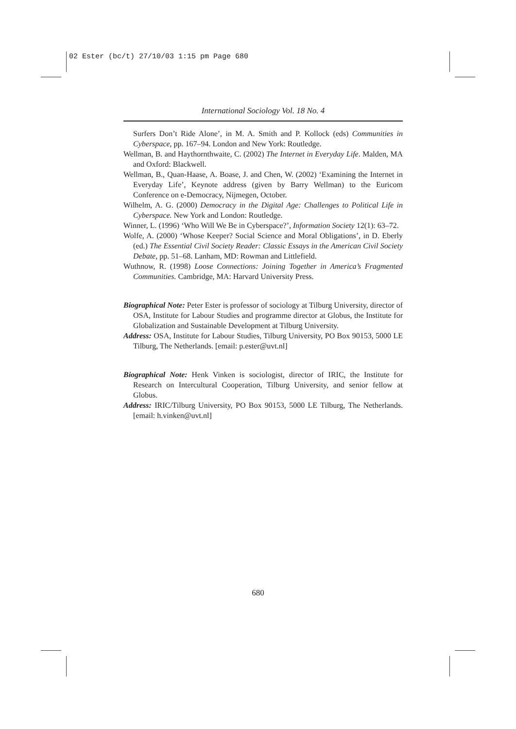02 Ester (bc/t) 27/10/03 1:15 pm Page 680
International Sociology Vol. 18 No. 4
Surfers Don’t Ride Alone’, in M. A. Smith and P. Kollock (eds) Communities in Cyberspace, pp. 167–94. London and New York: Routledge.
Wellman, B. and Haythornthwaite, C. (2002) The Internet in Everyday Life. Malden, MA and Oxford: Blackwell.
Wellman, B., Quan-Haase, A. Boase, J. and Chen, W. (2002) ‘Examining the Internet in Everyday Life’, Keynote address (given by Barry Wellman) to the Euricom Conference on e-Democracy, Nijmegen, October.
Wilhelm, A. G. (2000) Democracy in the Digital Age: Challenges to Political Life in Cyberspace. New York and London: Routledge.
Winner, L. (1996) ‘Who Will We Be in Cyberspace?’, Information Society 12(1): 63–72.
Wolfe, A. (2000) ‘Whose Keeper? Social Science and Moral Obligations’, in D. Eberly (ed.) The Essential Civil Society Reader: Classic Essays in the American Civil Society Debate, pp. 51–68. Lanham, MD: Rowman and Littlefield.
Wuthnow, R. (1998) Loose Connections: Joining Together in America’s Fragmented Communities. Cambridge, MA: Harvard University Press.
Biographical Note: Peter Ester is professor of sociology at Tilburg University, director of OSA, Institute for Labour Studies and programme director at Globus, the Institute for Globalization and Sustainable Development at Tilburg University.
Address: OSA, Institute for Labour Studies, Tilburg University, PO Box 90153, 5000 LE Tilburg, The Netherlands. [email: p.ester@uvt.nl]
Biographical Note: Henk Vinken is sociologist, director of IRIC, the Institute for Research on Intercultural Cooperation, Tilburg University, and senior fellow at Globus.
Address: IRIC/Tilburg University, PO Box 90153, 5000 LE Tilburg, The Netherlands. [email: h.vinken@uvt.nl]
680